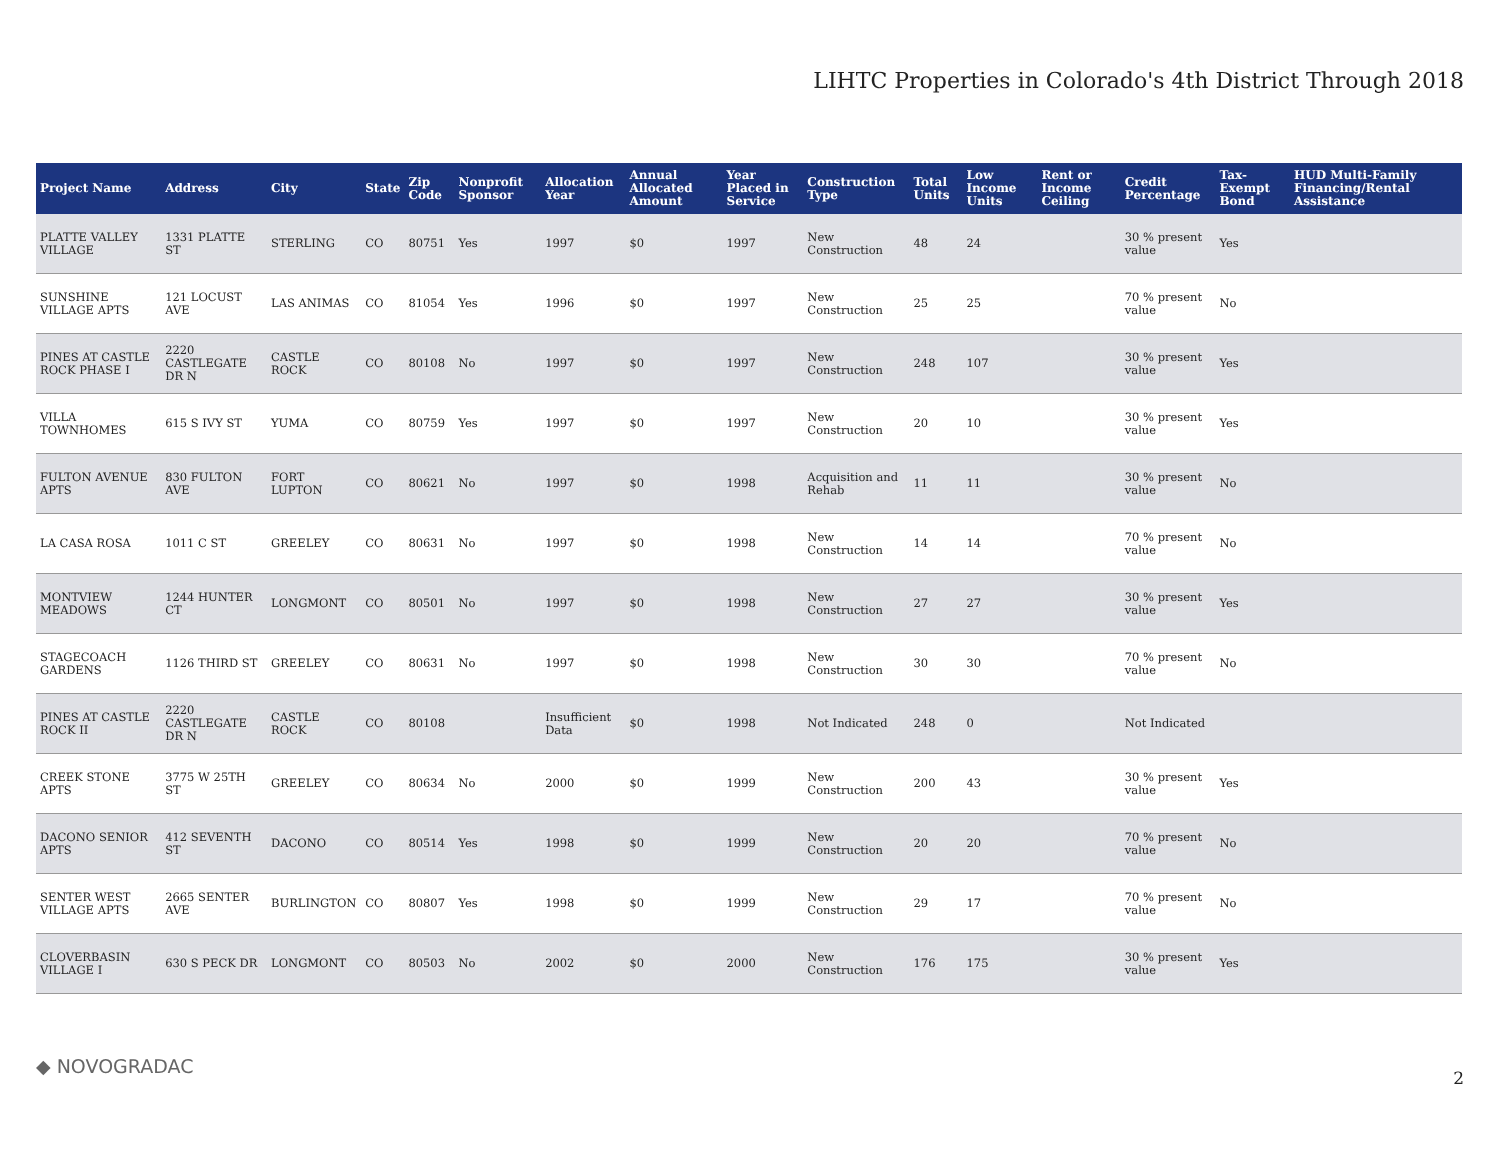LIHTC Properties in Colorado's 4th District Through 2018
| Project Name | Address | City | State | Zip Code | Nonprofit Sponsor | Allocation Year | Annual Allocated Amount | Year Placed in Service | Construction Type | Total Units | Low Income Units | Rent or Income Ceiling | Credit Percentage | Tax-Exempt Bond | HUD Multi-Family Financing/Rental Assistance |
| --- | --- | --- | --- | --- | --- | --- | --- | --- | --- | --- | --- | --- | --- | --- | --- |
| PLATTE VALLEY VILLAGE | 1331 PLATTE ST | STERLING | CO | 80751 | Yes | 1997 | $0 | 1997 | New Construction | 48 | 24 | | 30 % present value | Yes | |
| SUNSHINE VILLAGE APTS | 121 LOCUST AVE | LAS ANIMAS | CO | 81054 | Yes | 1996 | $0 | 1997 | New Construction | 25 | 25 | | 70 % present value | No | |
| PINES AT CASTLE ROCK PHASE I | 2220 CASTLEGATE DR N | CASTLE ROCK | CO | 80108 | No | 1997 | $0 | 1997 | New Construction | 248 | 107 | | 30 % present value | Yes | |
| VILLA TOWNHOMES | 615 S IVY ST | YUMA | CO | 80759 | Yes | 1997 | $0 | 1997 | New Construction | 20 | 10 | | 30 % present value | Yes | |
| FULTON AVENUE APTS | 830 FULTON AVE | FORT LUPTON | CO | 80621 | No | 1997 | $0 | 1998 | Acquisition and Rehab | 11 | 11 | | 30 % present value | No | |
| LA CASA ROSA | 1011 C ST | GREELEY | CO | 80631 | No | 1997 | $0 | 1998 | New Construction | 14 | 14 | | 70 % present value | No | |
| MONTVIEW MEADOWS | 1244 HUNTER CT | LONGMONT | CO | 80501 | No | 1997 | $0 | 1998 | New Construction | 27 | 27 | | 30 % present value | Yes | |
| STAGECOACH GARDENS | 1126 THIRD ST | GREELEY | CO | 80631 | No | 1997 | $0 | 1998 | New Construction | 30 | 30 | | 70 % present value | No | |
| PINES AT CASTLE ROCK II | 2220 CASTLEGATE DR N | CASTLE ROCK | CO | 80108 | | Insufficient Data | $0 | 1998 | Not Indicated | 248 | 0 | | Not Indicated | | |
| CREEK STONE APTS | 3775 W 25TH ST | GREELEY | CO | 80634 | No | 2000 | $0 | 1999 | New Construction | 200 | 43 | | 30 % present value | Yes | |
| DACONO SENIOR APTS | 412 SEVENTH ST | DACONO | CO | 80514 | Yes | 1998 | $0 | 1999 | New Construction | 20 | 20 | | 70 % present value | No | |
| SENTER WEST VILLAGE APTS | 2665 SENTER AVE | BURLINGTON | CO | 80807 | Yes | 1998 | $0 | 1999 | New Construction | 29 | 17 | | 70 % present value | No | |
| CLOVERBASIN VILLAGE I | 630 S PECK DR | LONGMONT | CO | 80503 | No | 2002 | $0 | 2000 | New Construction | 176 | 175 | | 30 % present value | Yes | |
◆ NOVOGRADAC
2